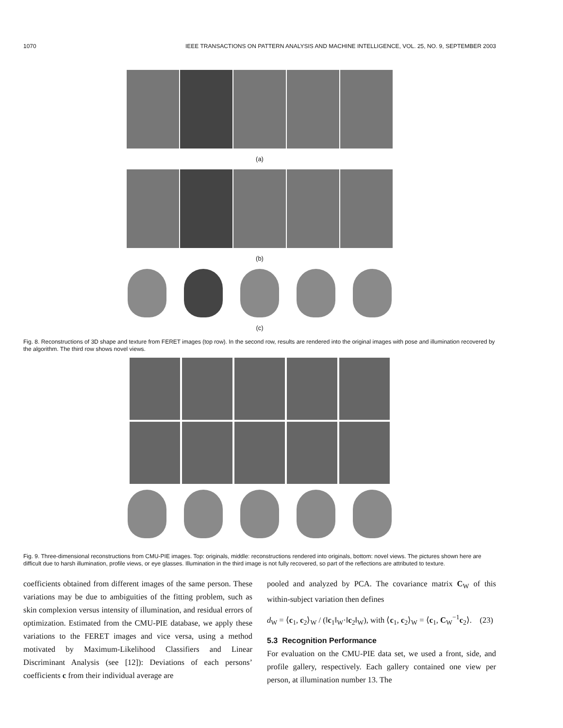1070 IEEE TRANSACTIONS ON PATTERN ANALYSIS AND MACHINE INTELLIGENCE, VOL. 25, NO. 9, SEPTEMBER 2003
(a)
(b)
(c)
Fig. 8. Reconstructions of 3D shape and texture from FERET images (top row). In the second row, results are rendered into the original images with pose and illumination recovered by the algorithm. The third row shows novel views.
Fig. 9. Three-dimensional reconstructions from CMU-PIE images. Top: originals, middle: reconstructions rendered into originals, bottom: novel views. The pictures shown here are difficult due to harsh illumination, profile views, or eye glasses. Illumination in the third image is not fully recovered, so part of the reflections are attributed to texture.
coefficients obtained from different images of the same person. These variations may be due to ambiguities of the fitting problem, such as skin complexion versus intensity of illumination, and residual errors of optimization. Estimated from the CMU-PIE database, we apply these variations to the FERET images and vice versa, using a method motivated by Maximum-Likelihood Classifiers and Linear Discriminant Analysis (see [12]): Deviations of each persons’ coefficients c from their individual average are
pooled and analyzed by PCA. The covariance matrix C<sub>W</sub> of this within-subject variation then defines
d<sub>W</sub> = ⟨c<sub>1</sub>, c<sub>2</sub>⟩<sub>W</sub> / (‖c<sub>1</sub>‖<sub>W</sub>·‖c<sub>2</sub>‖<sub>W</sub>), with ⟨c<sub>1</sub>, c<sub>2</sub>⟩<sub>W</sub> = ⟨c<sub>1</sub>, C<sub>W</sub><sup>−1</sup>c<sub>2</sub>⟩. (23)
5.3 Recognition Performance
For evaluation on the CMU-PIE data set, we used a front, side, and profile gallery, respectively. Each gallery contained one view per person, at illumination number 13. The